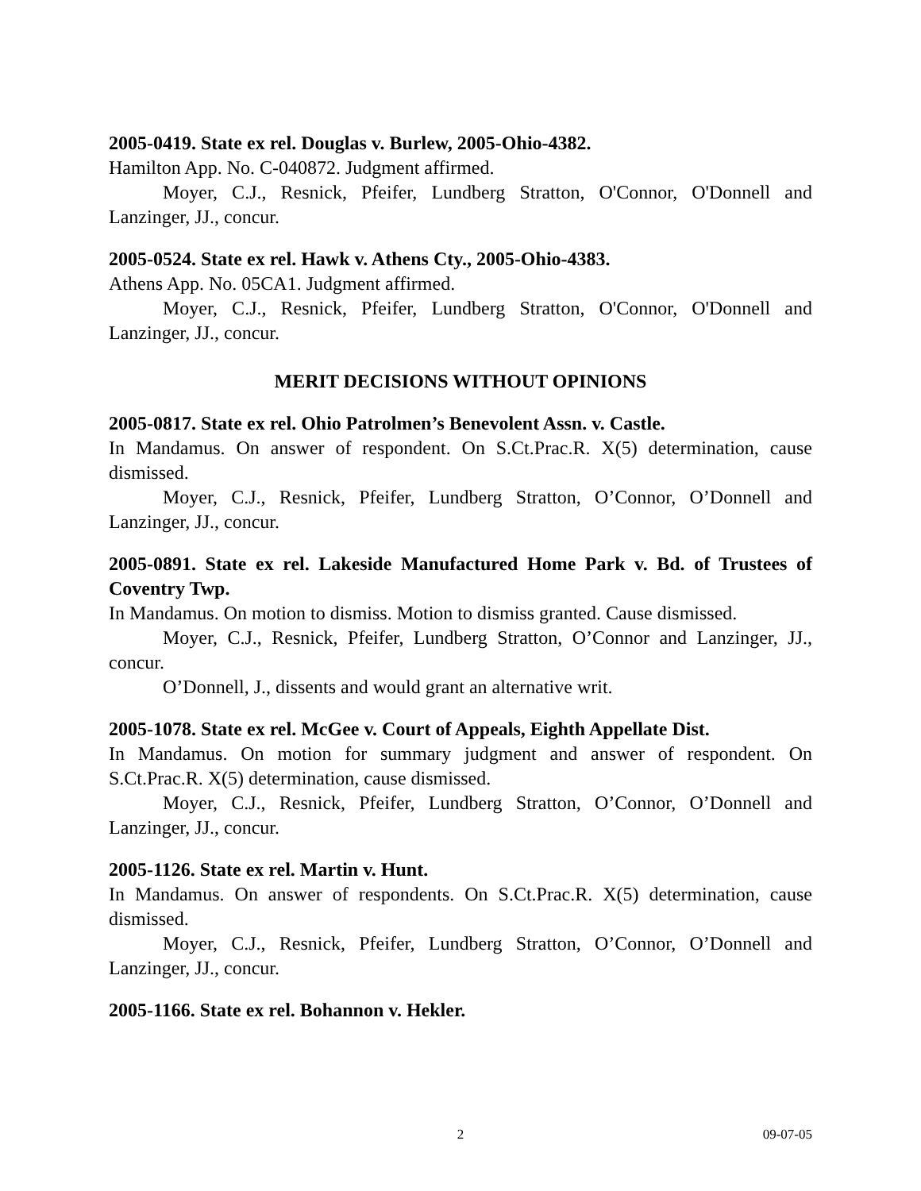2005-0419. State ex rel. Douglas v. Burlew, 2005-Ohio-4382.
Hamilton App. No. C-040872. Judgment affirmed.
Moyer, C.J., Resnick, Pfeifer, Lundberg Stratton, O'Connor, O'Donnell and Lanzinger, JJ., concur.
2005-0524. State ex rel. Hawk v. Athens Cty., 2005-Ohio-4383.
Athens App. No. 05CA1. Judgment affirmed.
Moyer, C.J., Resnick, Pfeifer, Lundberg Stratton, O'Connor, O'Donnell and Lanzinger, JJ., concur.
MERIT DECISIONS WITHOUT OPINIONS
2005-0817. State ex rel. Ohio Patrolmen’s Benevolent Assn. v. Castle.
In Mandamus. On answer of respondent. On S.Ct.Prac.R. X(5) determination, cause dismissed.
Moyer, C.J., Resnick, Pfeifer, Lundberg Stratton, O’Connor, O’Donnell and Lanzinger, JJ., concur.
2005-0891. State ex rel. Lakeside Manufactured Home Park v. Bd. of Trustees of Coventry Twp.
In Mandamus. On motion to dismiss. Motion to dismiss granted. Cause dismissed.
Moyer, C.J., Resnick, Pfeifer, Lundberg Stratton, O’Connor and Lanzinger, JJ., concur.
O’Donnell, J., dissents and would grant an alternative writ.
2005-1078. State ex rel. McGee v. Court of Appeals, Eighth Appellate Dist.
In Mandamus. On motion for summary judgment and answer of respondent. On S.Ct.Prac.R. X(5) determination, cause dismissed.
Moyer, C.J., Resnick, Pfeifer, Lundberg Stratton, O’Connor, O’Donnell and Lanzinger, JJ., concur.
2005-1126. State ex rel. Martin v. Hunt.
In Mandamus. On answer of respondents. On S.Ct.Prac.R. X(5) determination, cause dismissed.
Moyer, C.J., Resnick, Pfeifer, Lundberg Stratton, O’Connor, O’Donnell and Lanzinger, JJ., concur.
2005-1166. State ex rel. Bohannon v. Hekler.
2 09-07-05